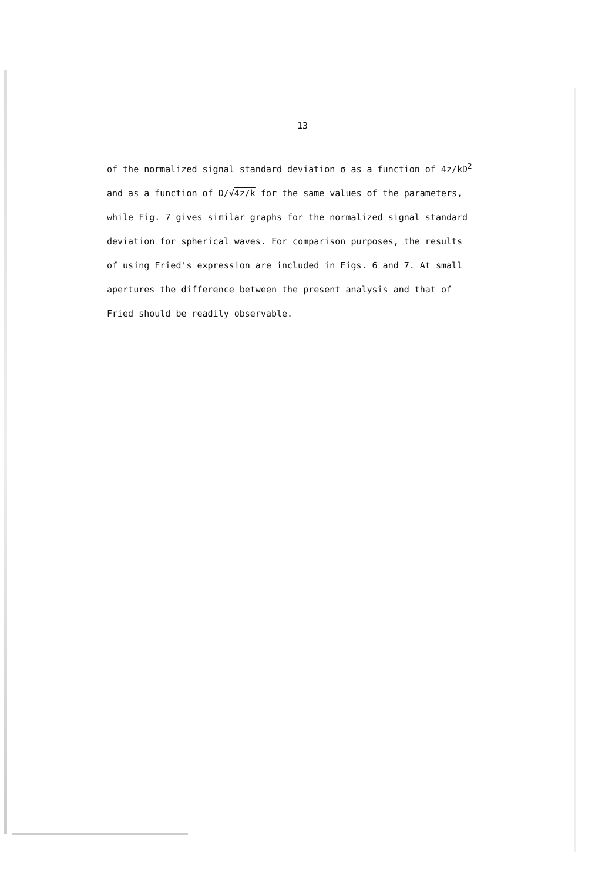13
of the normalized signal standard deviation σ as a function of 4z/kD<sup>2</sup>
and as a function of D/√4z/k for the same values of the parameters,
while Fig. 7 gives similar graphs for the normalized signal standard
deviation for spherical waves. For comparison purposes, the results
of using Fried's expression are included in Figs. 6 and 7. At small
apertures the difference between the present analysis and that of
Fried should be readily observable.